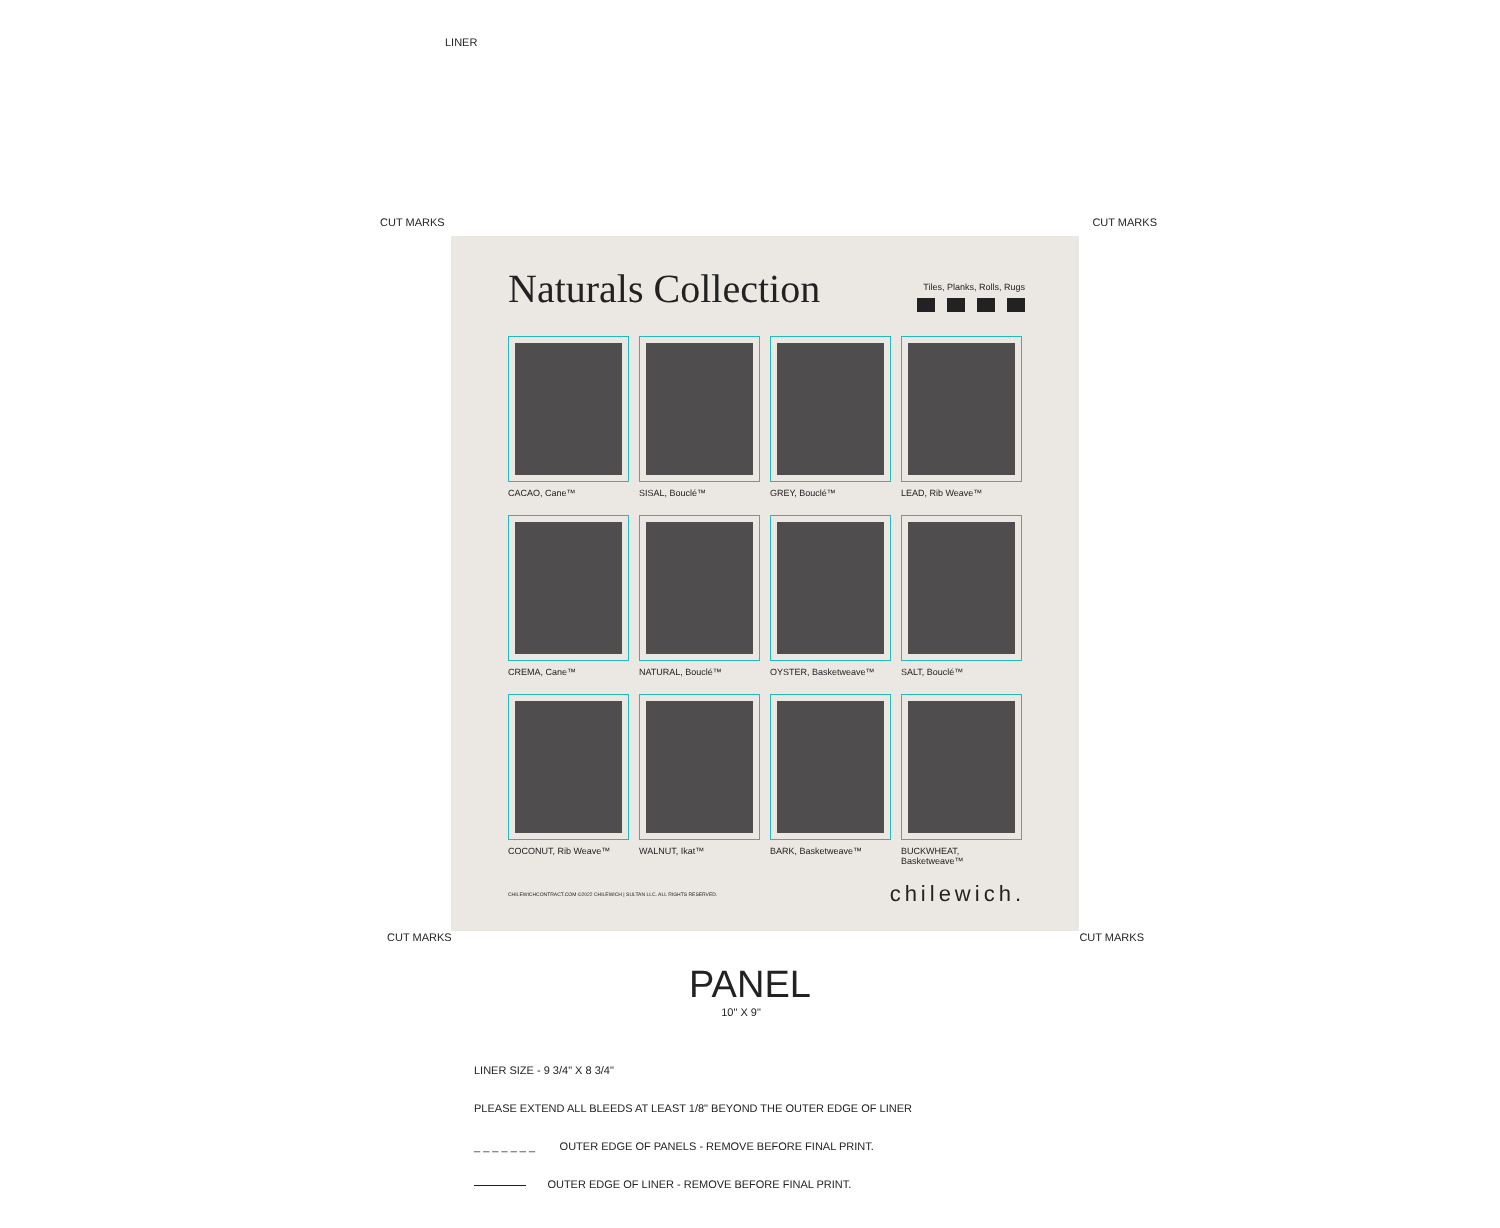LINER
CUT MARKS CUT MARKS
Naturals Collection
Tiles, Planks, Rolls, Rugs
CACAO, Cane™
SISAL, Bouclé™
GREY, Bouclé™
LEAD, Rib Weave™
CREMA, Cane™
NATURAL, Bouclé™
OYSTER, Basketweave™
SALT, Bouclé™
COCONUT, Rib Weave™
WALNUT, Ikat™
BARK, Basketweave™
BUCKWHEAT, Basketweave™
CHILEWICHCONTRACT.COM ©2022 CHILEWICH | SULTAN LLC. ALL RIGHTS RESERVED. chilewich.
CUT MARKS CUT MARKS
PANEL
10" X 9"
LINER SIZE - 9 3/4" X 8 3/4"
PLEASE EXTEND ALL BLEEDS AT LEAST 1/8" BEYOND THE OUTER EDGE OF LINER
_ _ _ _ _ _ _ OUTER EDGE OF PANELS - REMOVE BEFORE FINAL PRINT.
OUTER EDGE OF LINER - REMOVE BEFORE FINAL PRINT.